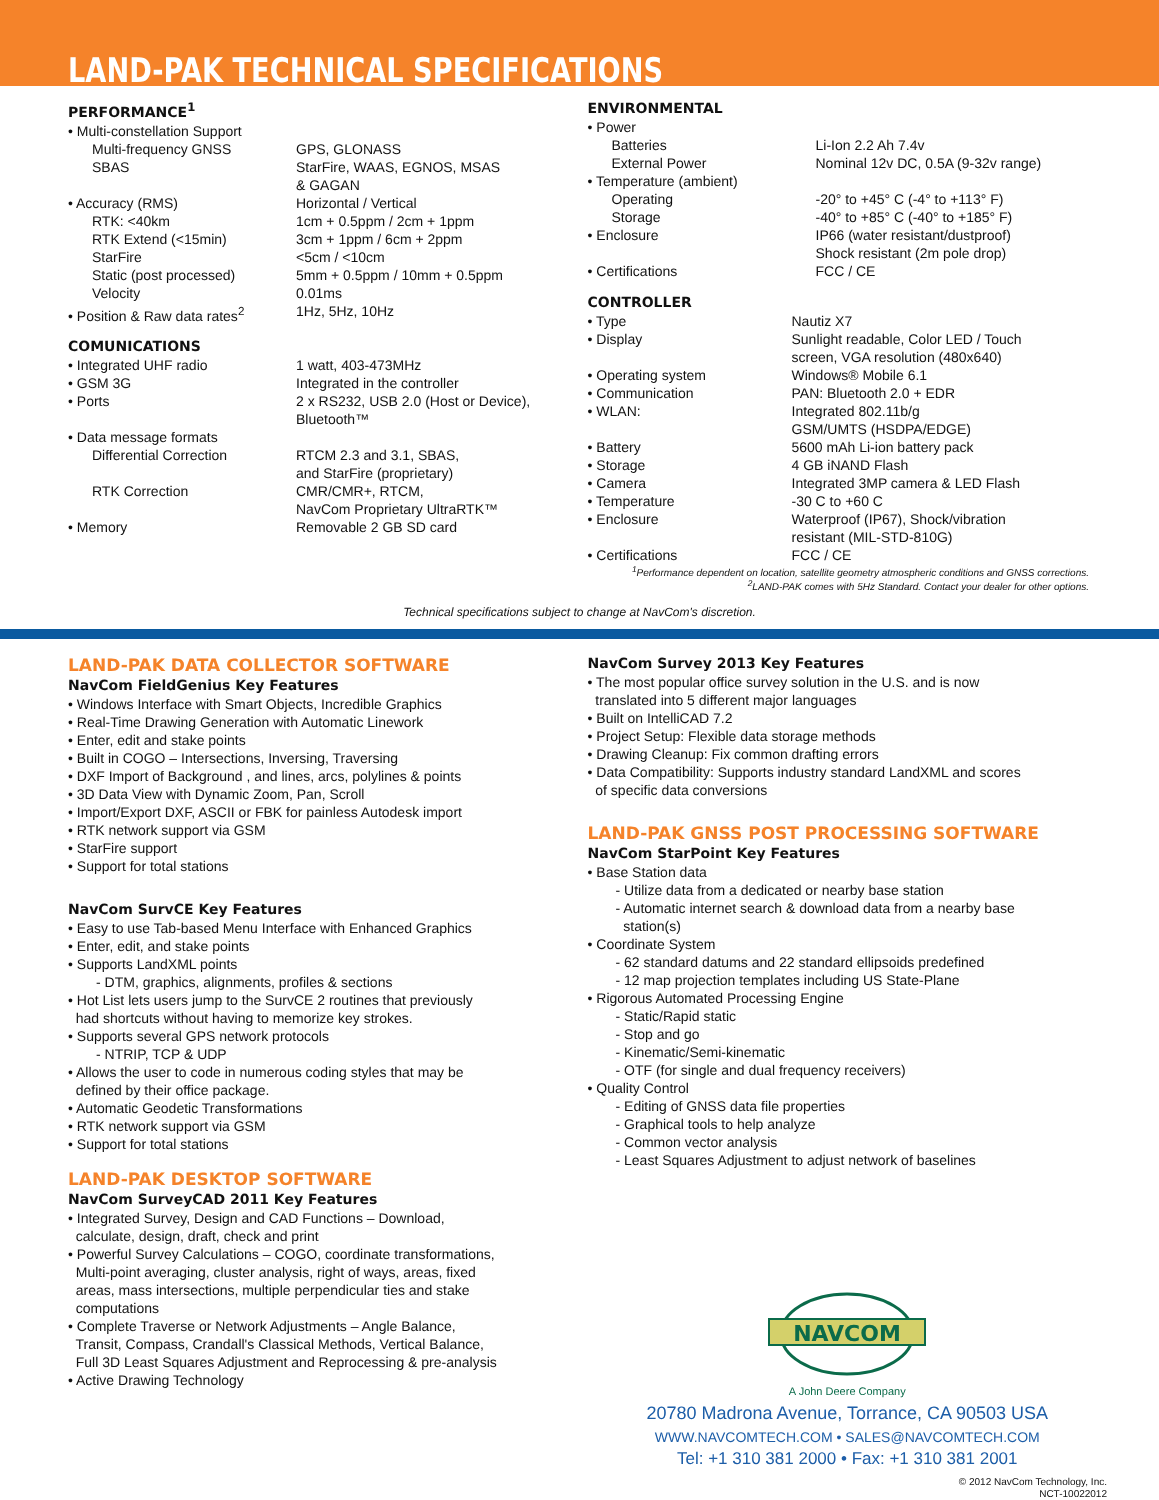LAND-PAK TECHNICAL SPECIFICATIONS
PERFORMANCE<sup>1</sup>
| • Multi-constellation Support | |
| Multi-frequency GNSS | GPS, GLONASS |
| SBAS | StarFire, WAAS, EGNOS, MSAS & GAGAN |
| • Accuracy (RMS) | Horizontal / Vertical |
| RTK: <40km | 1cm + 0.5ppm / 2cm + 1ppm |
| RTK Extend (<15min) | 3cm + 1ppm / 6cm + 2ppm |
| StarFire | <5cm / <10cm |
| Static (post processed) | 5mm + 0.5ppm / 10mm + 0.5ppm |
| Velocity | 0.01ms |
| • Position & Raw data rates<sup>2</sup> | 1Hz, 5Hz, 10Hz |
COMUNICATIONS
| • Integrated UHF radio | 1 watt, 403-473MHz |
| • GSM 3G | Integrated in the controller |
| • Ports | 2 x RS232, USB 2.0 (Host or Device), Bluetooth™ |
| • Data message formats | |
| Differential Correction | RTCM 2.3 and 3.1, SBAS, and StarFire (proprietary) |
| RTK Correction | CMR/CMR+, RTCM, NavCom Proprietary UltraRTK™ |
| • Memory | Removable 2 GB SD card |
ENVIRONMENTAL
| • Power | |
| Batteries | Li-Ion 2.2 Ah 7.4v |
| External Power | Nominal 12v DC, 0.5A (9-32v range) |
| • Temperature (ambient) | |
| Operating | -20° to +45° C (-4° to +113° F) |
| Storage | -40° to +85° C (-40° to +185° F) |
| • Enclosure | IP66 (water resistant/dustproof) Shock resistant (2m pole drop) |
| • Certifications | FCC / CE |
CONTROLLER
| • Type | Nautiz X7 |
| • Display | Sunlight readable, Color LED / Touch screen, VGA resolution (480x640) |
| • Operating system | Windows® Mobile 6.1 |
| • Communication | PAN: Bluetooth 2.0 + EDR |
| • WLAN: | Integrated 802.11b/g GSM/UMTS (HSDPA/EDGE) |
| • Battery | 5600 mAh Li-ion battery pack |
| • Storage | 4 GB iNAND Flash |
| • Camera | Integrated 3MP camera & LED Flash |
| • Temperature | -30 C to +60 C |
| • Enclosure | Waterproof (IP67), Shock/vibration resistant (MIL-STD-810G) |
| • Certifications | FCC / CE |
<sup>1</sup> Performance dependent on location, satellite geometry atmospheric conditions and GNSS corrections.
<sup>2</sup> LAND-PAK comes with 5Hz Standard. Contact your dealer for other options.
Technical specifications subject to change at NavCom's discretion.
LAND-PAK DATA COLLECTOR SOFTWARE
NavCom FieldGenius Key Features
• Windows Interface with Smart Objects, Incredible Graphics
• Real-Time Drawing Generation with Automatic Linework
• Enter, edit and stake points
• Built in COGO – Intersections, Inversing, Traversing
• DXF Import of Background , and lines, arcs, polylines & points
• 3D Data View with Dynamic Zoom, Pan, Scroll
• Import/Export DXF, ASCII or FBK for painless Autodesk import
• RTK network support via GSM
• StarFire support
• Support for total stations
NavCom SurvCE Key Features
• Easy to use Tab-based Menu Interface with Enhanced Graphics
• Enter, edit, and stake points
• Supports LandXML points
- DTM, graphics, alignments, profiles & sections
• Hot List lets users jump to the SurvCE 2 routines that previously
had shortcuts without having to memorize key strokes.
• Supports several GPS network protocols
- NTRIP, TCP & UDP
• Allows the user to code in numerous coding styles that may be
defined by their office package.
• Automatic Geodetic Transformations
• RTK network support via GSM
• Support for total stations
LAND-PAK DESKTOP SOFTWARE
NavCom SurveyCAD 2011 Key Features
• Integrated Survey, Design and CAD Functions – Download,
calculate, design, draft, check and print
• Powerful Survey Calculations – COGO, coordinate transformations,
Multi-point averaging, cluster analysis, right of ways, areas, fixed
areas, mass intersections, multiple perpendicular ties and stake
computations
• Complete Traverse or Network Adjustments – Angle Balance,
Transit, Compass, Crandall's Classical Methods, Vertical Balance,
Full 3D Least Squares Adjustment and Reprocessing & pre-analysis
• Active Drawing Technology
NavCom Survey 2013 Key Features
• The most popular office survey solution in the U.S. and is now
translated into 5 different major languages
• Built on IntelliCAD 7.2
• Project Setup: Flexible data storage methods
• Drawing Cleanup: Fix common drafting errors
• Data Compatibility: Supports industry standard LandXML and scores
of specific data conversions
LAND-PAK GNSS POST PROCESSING SOFTWARE
NavCom StarPoint Key Features
• Base Station data
- Utilize data from a dedicated or nearby base station
- Automatic internet search & download data from a nearby base
station(s)
• Coordinate System
- 62 standard datums and 22 standard ellipsoids predefined
- 12 map projection templates including US State-Plane
• Rigorous Automated Processing Engine
- Static/Rapid static
- Stop and go
- Kinematic/Semi-kinematic
- OTF (for single and dual frequency receivers)
• Quality Control
- Editing of GNSS data file properties
- Graphical tools to help analyze
- Common vector analysis
- Least Squares Adjustment to adjust network of baselines
NAVCOM
A John Deere Company
20780 Madrona Avenue, Torrance, CA 90503 USA
WWW.NAVCOMTECH.COM • SALES@NAVCOMTECH.COM
Tel: +1 310 381 2000 • Fax: +1 310 381 2001
© 2012 NavCom Technology, Inc.
NCT-10022012